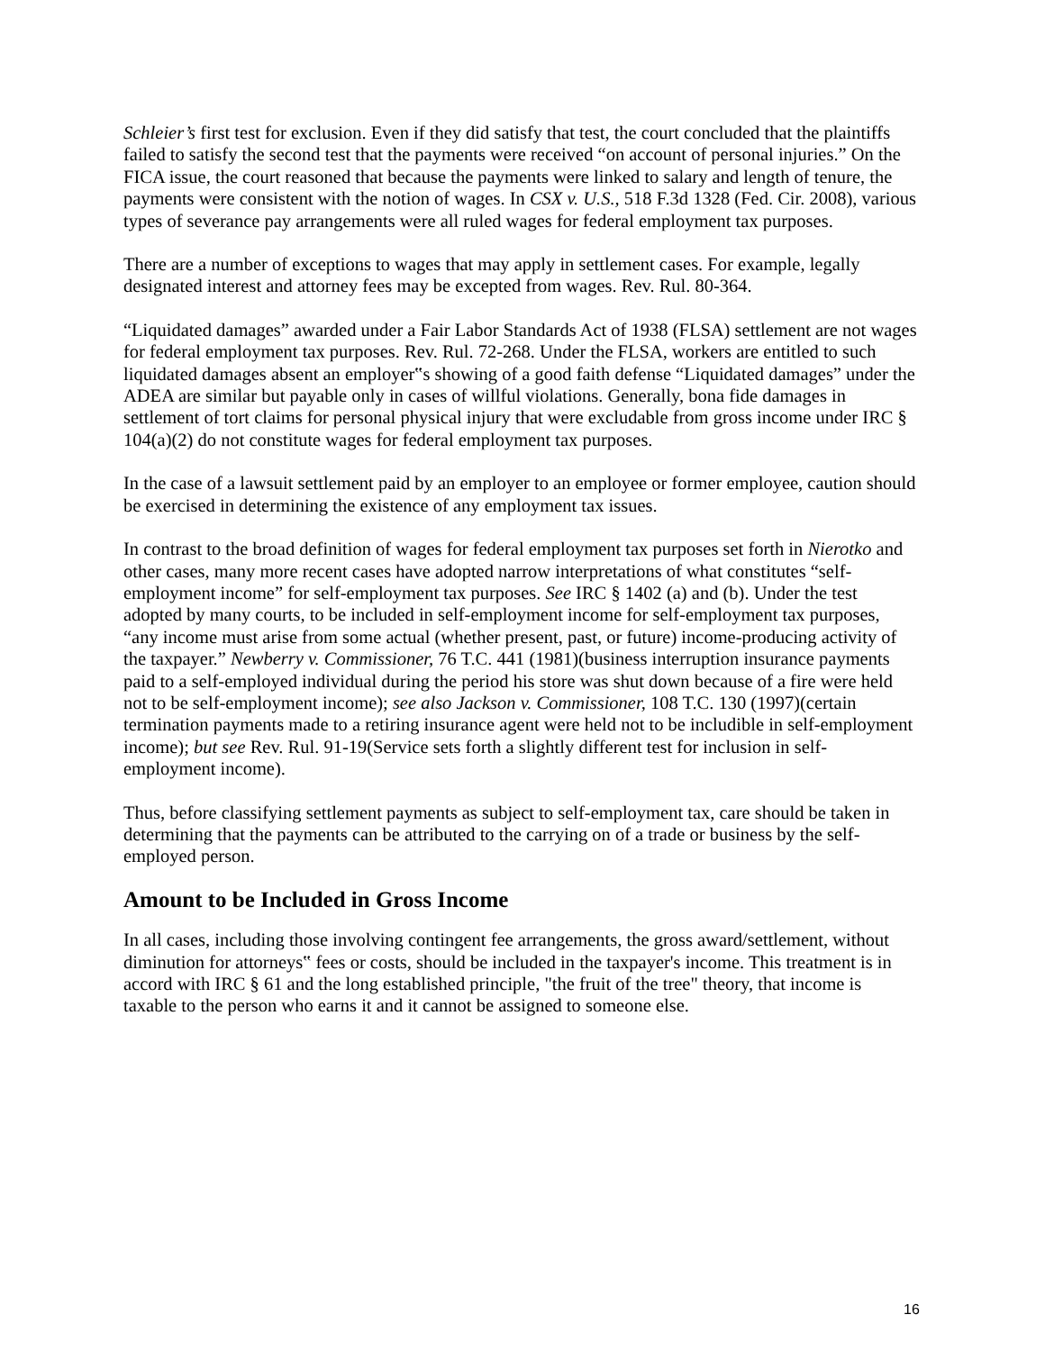Schleier’s first test for exclusion. Even if they did satisfy that test, the court concluded that the plaintiffs failed to satisfy the second test that the payments were received “on account of personal injuries.” On the FICA issue, the court reasoned that because the payments were linked to salary and length of tenure, the payments were consistent with the notion of wages. In CSX v. U.S., 518 F.3d 1328 (Fed. Cir. 2008), various types of severance pay arrangements were all ruled wages for federal employment tax purposes.
There are a number of exceptions to wages that may apply in settlement cases. For example, legally designated interest and attorney fees may be excepted from wages. Rev. Rul. 80-364.
“Liquidated damages” awarded under a Fair Labor Standards Act of 1938 (FLSA) settlement are not wages for federal employment tax purposes. Rev. Rul. 72-268. Under the FLSA, workers are entitled to such liquidated damages absent an employer‟s showing of a good faith defense “Liquidated damages” under the ADEA are similar but payable only in cases of willful violations. Generally, bona fide damages in settlement of tort claims for personal physical injury that were excludable from gross income under IRC § 104(a)(2) do not constitute wages for federal employment tax purposes.
In the case of a lawsuit settlement paid by an employer to an employee or former employee, caution should be exercised in determining the existence of any employment tax issues.
In contrast to the broad definition of wages for federal employment tax purposes set forth in Nierotko and other cases, many more recent cases have adopted narrow interpretations of what constitutes “self-employment income” for self-employment tax purposes. See IRC § 1402 (a) and (b). Under the test adopted by many courts, to be included in self-employment income for self-employment tax purposes, “any income must arise from some actual (whether present, past, or future) income-producing activity of the taxpayer.” Newberry v. Commissioner, 76 T.C. 441 (1981)(business interruption insurance payments paid to a self-employed individual during the period his store was shut down because of a fire were held not to be self-employment income); see also Jackson v. Commissioner, 108 T.C. 130 (1997)(certain termination payments made to a retiring insurance agent were held not to be includible in self-employment income); but see Rev. Rul. 91-19(Service sets forth a slightly different test for inclusion in self-employment income).
Thus, before classifying settlement payments as subject to self-employment tax, care should be taken in determining that the payments can be attributed to the carrying on of a trade or business by the self-employed person.
Amount to be Included in Gross Income
In all cases, including those involving contingent fee arrangements, the gross award/settlement, without diminution for attorneys‟ fees or costs, should be included in the taxpayer's income. This treatment is in accord with IRC § 61 and the long established principle, "the fruit of the tree" theory, that income is taxable to the person who earns it and it cannot be assigned to someone else.
16